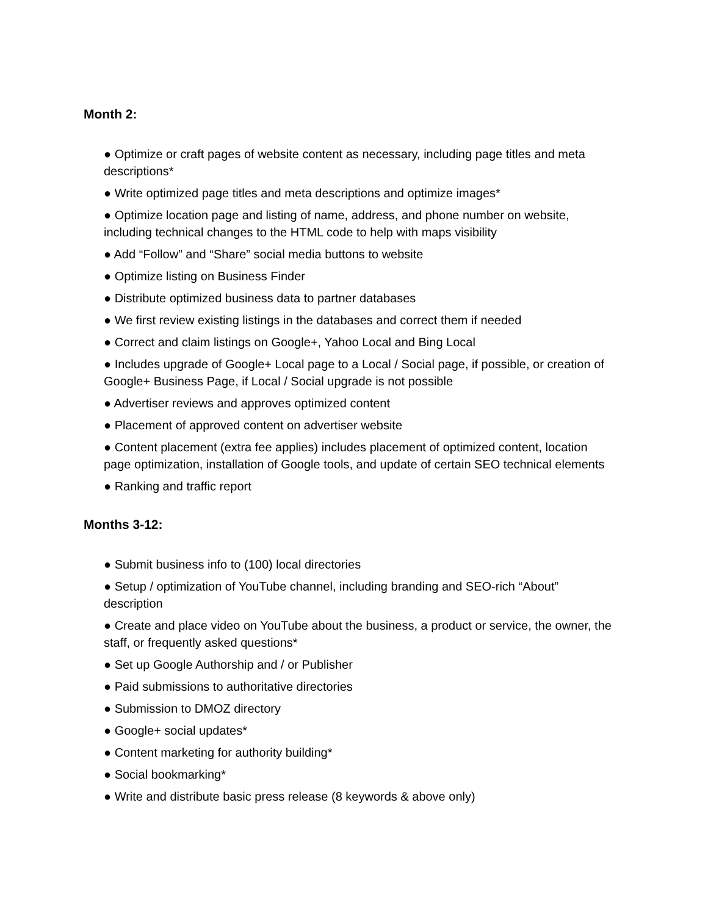Month 2:
● Optimize or craft pages of website content as necessary, including page titles and meta descriptions*
● Write optimized page titles and meta descriptions and optimize images*
● Optimize location page and listing of name, address, and phone number on website, including technical changes to the HTML code to help with maps visibility
● Add “Follow” and “Share” social media buttons to website
● Optimize listing on Business Finder
● Distribute optimized business data to partner databases
● We first review existing listings in the databases and correct them if needed
● Correct and claim listings on Google+, Yahoo Local and Bing Local
● Includes upgrade of Google+ Local page to a Local / Social page, if possible, or creation of Google+ Business Page, if Local / Social upgrade is not possible
● Advertiser reviews and approves optimized content
● Placement of approved content on advertiser website
● Content placement (extra fee applies) includes placement of optimized content, location page optimization, installation of Google tools, and update of certain SEO technical elements
● Ranking and traffic report
Months 3-12:
● Submit business info to (100) local directories
● Setup / optimization of YouTube channel, including branding and SEO-rich “About” description
● Create and place video on YouTube about the business, a product or service, the owner, the staff, or frequently asked questions*
● Set up Google Authorship and / or Publisher
● Paid submissions to authoritative directories
● Submission to DMOZ directory
● Google+ social updates*
● Content marketing for authority building*
● Social bookmarking*
● Write and distribute basic press release (8 keywords & above only)